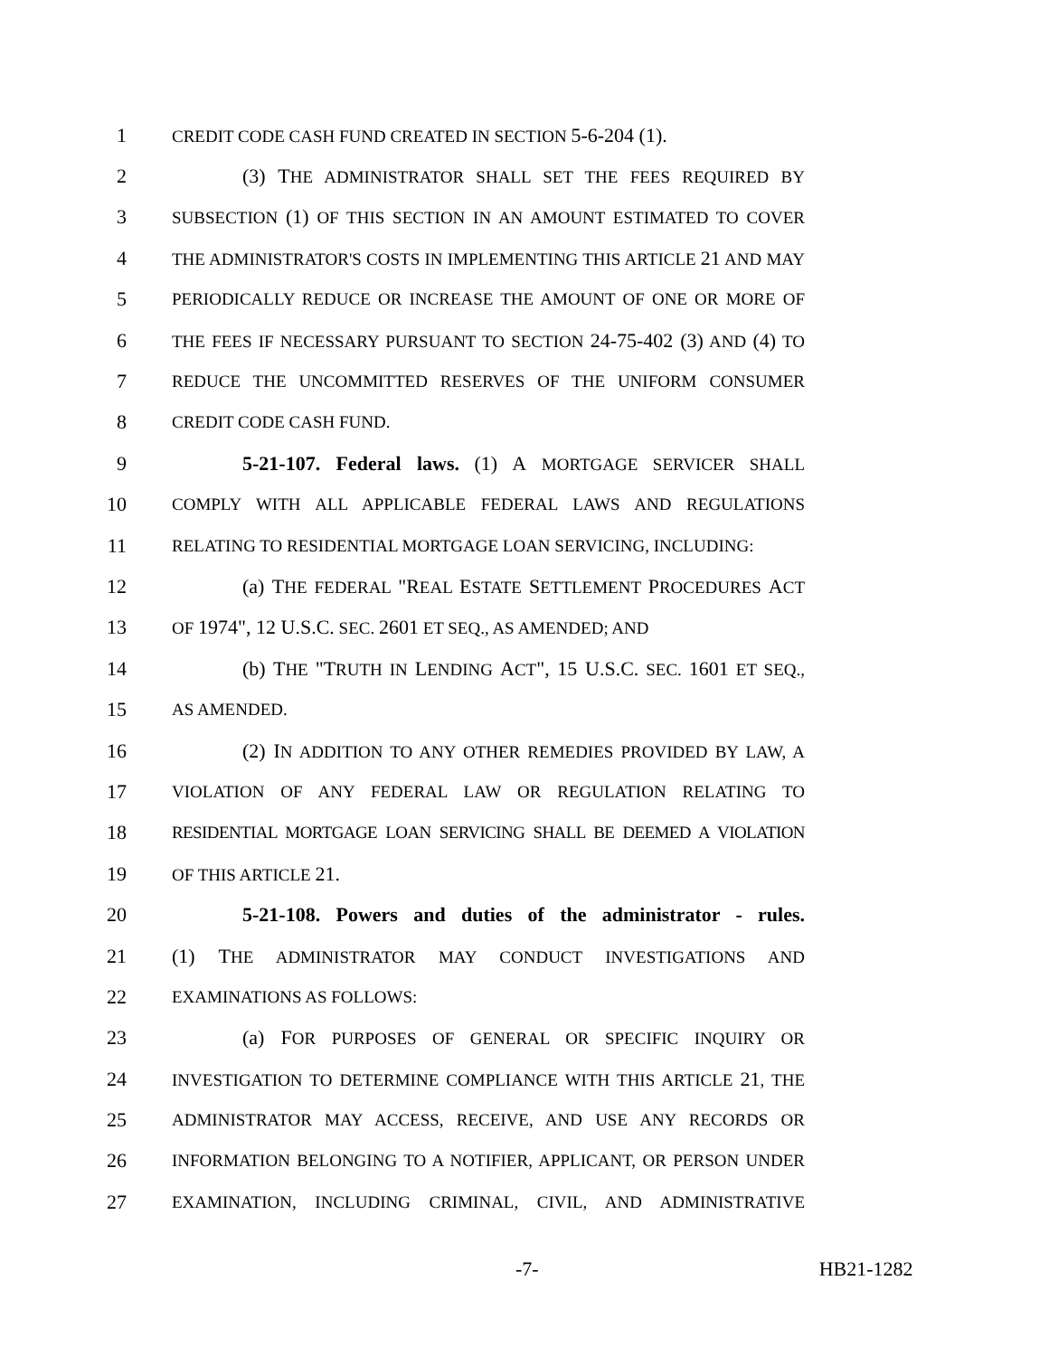1 CREDIT CODE CASH FUND CREATED IN SECTION 5-6-204 (1).
2 (3) THE ADMINISTRATOR SHALL SET THE FEES REQUIRED BY
3 SUBSECTION (1) OF THIS SECTION IN AN AMOUNT ESTIMATED TO COVER
4 THE ADMINISTRATOR'S COSTS IN IMPLEMENTING THIS ARTICLE 21 AND MAY
5 PERIODICALLY REDUCE OR INCREASE THE AMOUNT OF ONE OR MORE OF
6 THE FEES IF NECESSARY PURSUANT TO SECTION 24-75-402 (3) AND (4) TO
7 REDUCE THE UNCOMMITTED RESERVES OF THE UNIFORM CONSUMER
8 CREDIT CODE CASH FUND.
9 5-21-107. Federal laws. (1) A MORTGAGE SERVICER SHALL
10 COMPLY WITH ALL APPLICABLE FEDERAL LAWS AND REGULATIONS
11 RELATING TO RESIDENTIAL MORTGAGE LOAN SERVICING, INCLUDING:
12 (a) THE FEDERAL "REAL ESTATE SETTLEMENT PROCEDURES ACT
13 OF 1974", 12 U.S.C. SEC. 2601 ET SEQ., AS AMENDED; AND
14 (b) THE "TRUTH IN LENDING ACT", 15 U.S.C. SEC. 1601 ET SEQ.,
15 AS AMENDED.
16 (2) IN ADDITION TO ANY OTHER REMEDIES PROVIDED BY LAW, A
17 VIOLATION OF ANY FEDERAL LAW OR REGULATION RELATING TO
18 RESIDENTIAL MORTGAGE LOAN SERVICING SHALL BE DEEMED A VIOLATION
19 OF THIS ARTICLE 21.
20 5-21-108. Powers and duties of the administrator - rules.
21 (1) THE ADMINISTRATOR MAY CONDUCT INVESTIGATIONS AND
22 EXAMINATIONS AS FOLLOWS:
23 (a) FOR PURPOSES OF GENERAL OR SPECIFIC INQUIRY OR
24 INVESTIGATION TO DETERMINE COMPLIANCE WITH THIS ARTICLE 21, THE
25 ADMINISTRATOR MAY ACCESS, RECEIVE, AND USE ANY RECORDS OR
26 INFORMATION BELONGING TO A NOTIFIER, APPLICANT, OR PERSON UNDER
27 EXAMINATION, INCLUDING CRIMINAL, CIVIL, AND ADMINISTRATIVE
-7- HB21-1282